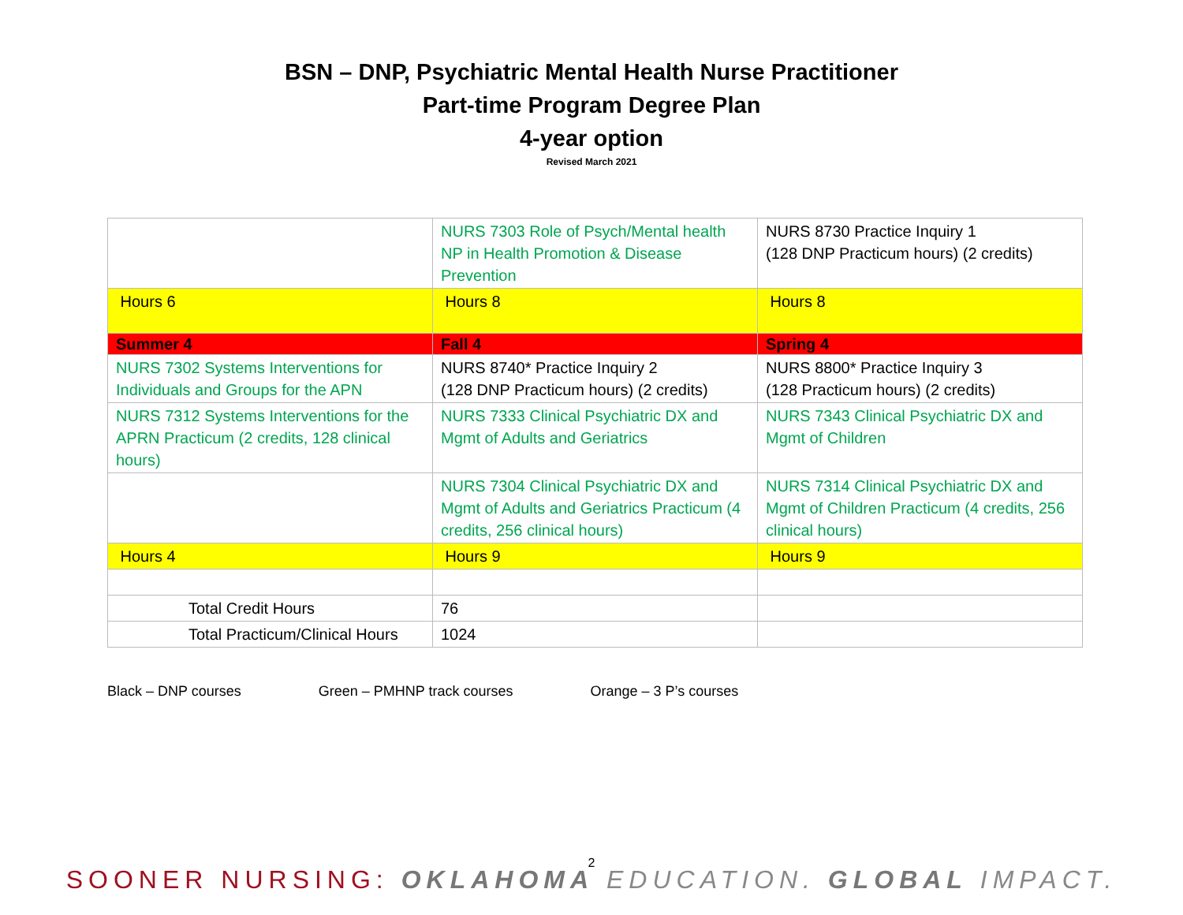BSN – DNP, Psychiatric Mental Health Nurse Practitioner
Part-time Program Degree Plan
4-year option
Revised March 2021
| | NURS 7303 Role of Psych/Mental health NP in Health Promotion & Disease Prevention | NURS 8730 Practice Inquiry 1 (128 DNP Practicum hours) (2 credits) |
| Hours 6 | Hours 8 | Hours 8 |
| Summer 4 | Fall 4 | Spring 4 |
| NURS 7302 Systems Interventions for Individuals and Groups for the APN | NURS 8740* Practice Inquiry 2 (128 DNP Practicum hours) (2 credits) | NURS 8800* Practice Inquiry 3 (128 Practicum hours) (2 credits) |
| NURS 7312 Systems Interventions for the APRN Practicum (2 credits, 128 clinical hours) | NURS 7333 Clinical Psychiatric DX and Mgmt of Adults and Geriatrics | NURS 7343 Clinical Psychiatric DX and Mgmt of Children |
| | NURS 7304 Clinical Psychiatric DX and Mgmt of Adults and Geriatrics Practicum (4 credits, 256 clinical hours) | NURS 7314 Clinical Psychiatric DX and Mgmt of Children Practicum (4 credits, 256 clinical hours) |
| Hours 4 | Hours 9 | Hours 9 |
| Total Credit Hours | 76 | |
| Total Practicum/Clinical Hours | 1024 | |
Black – DNP courses Green – PMHNP track courses Orange – 3 P’s courses
2
SOONER NURSING: OKLAHOMA EDUCATION. GLOBAL IMPACT.